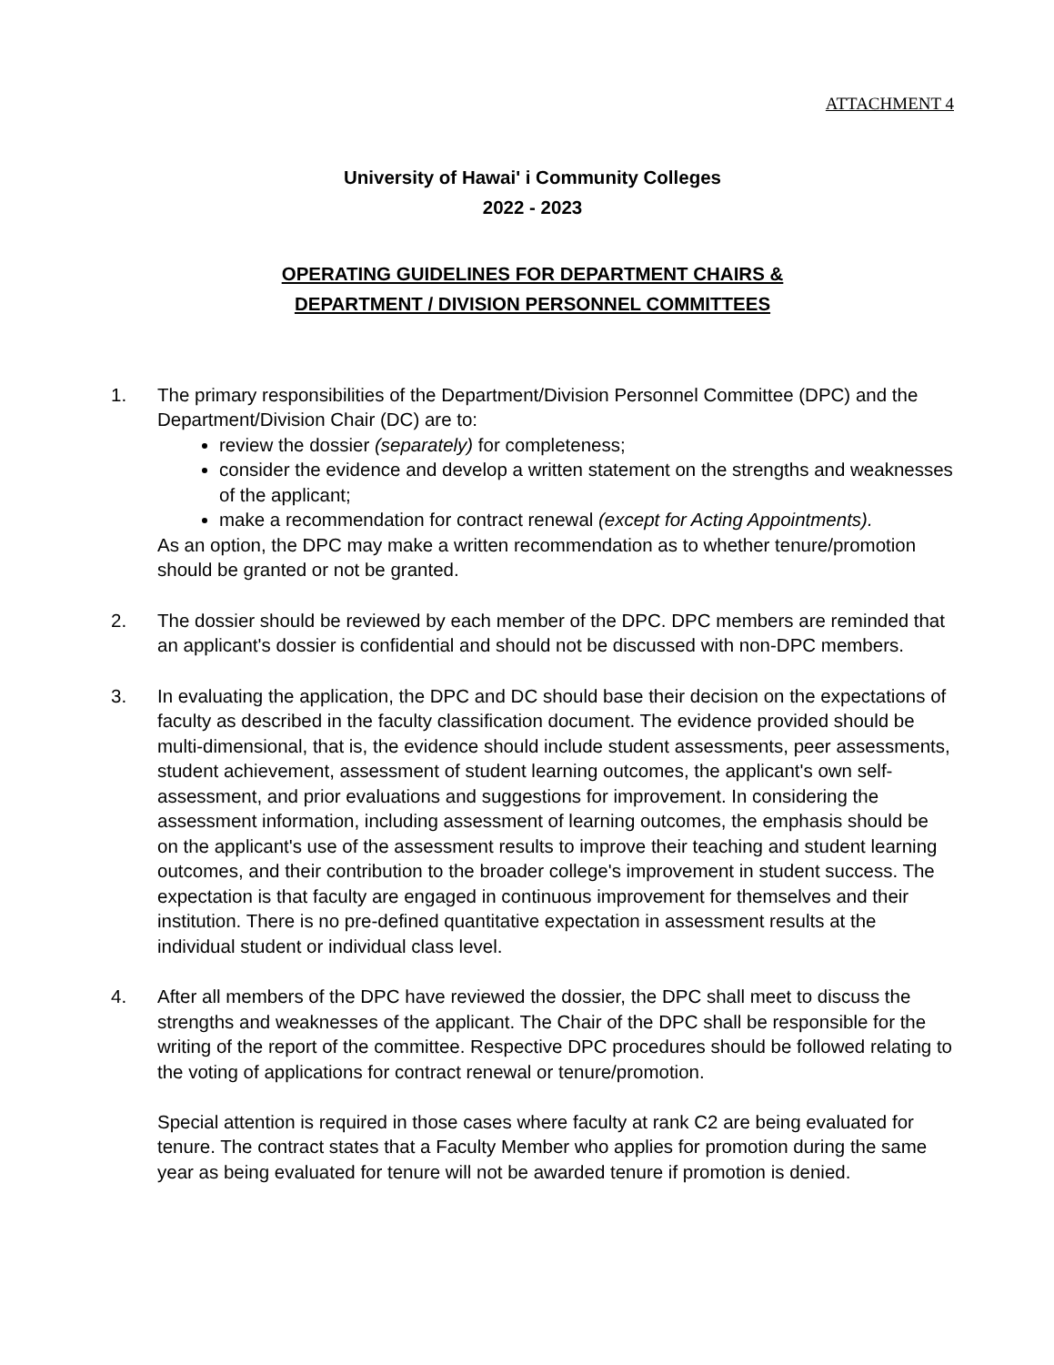ATTACHMENT 4
University of Hawai' i Community Colleges
2022 - 2023
OPERATING GUIDELINES FOR DEPARTMENT CHAIRS &
DEPARTMENT / DIVISION PERSONNEL COMMITTEES
1. The primary responsibilities of the Department/Division Personnel Committee (DPC) and the Department/Division Chair (DC) are to:
review the dossier (separately) for completeness;
consider the evidence and develop a written statement on the strengths and weaknesses of the applicant;
make a recommendation for contract renewal (except for Acting Appointments).
As an option, the DPC may make a written recommendation as to whether tenure/promotion should be granted or not be granted.
2. The dossier should be reviewed by each member of the DPC. DPC members are reminded that an applicant's dossier is confidential and should not be discussed with non-DPC members.
3. In evaluating the application, the DPC and DC should base their decision on the expectations of faculty as described in the faculty classification document. The evidence provided should be multi-dimensional, that is, the evidence should include student assessments, peer assessments, student achievement, assessment of student learning outcomes, the applicant's own self-assessment, and prior evaluations and suggestions for improvement. In considering the assessment information, including assessment of learning outcomes, the emphasis should be on the applicant's use of the assessment results to improve their teaching and student learning outcomes, and their contribution to the broader college's improvement in student success. The expectation is that faculty are engaged in continuous improvement for themselves and their institution. There is no pre-defined quantitative expectation in assessment results at the individual student or individual class level.
4. After all members of the DPC have reviewed the dossier, the DPC shall meet to discuss the strengths and weaknesses of the applicant. The Chair of the DPC shall be responsible for the writing of the report of the committee. Respective DPC procedures should be followed relating to the voting of applications for contract renewal or tenure/promotion.
Special attention is required in those cases where faculty at rank C2 are being evaluated for tenure. The contract states that a Faculty Member who applies for promotion during the same year as being evaluated for tenure will not be awarded tenure if promotion is denied.